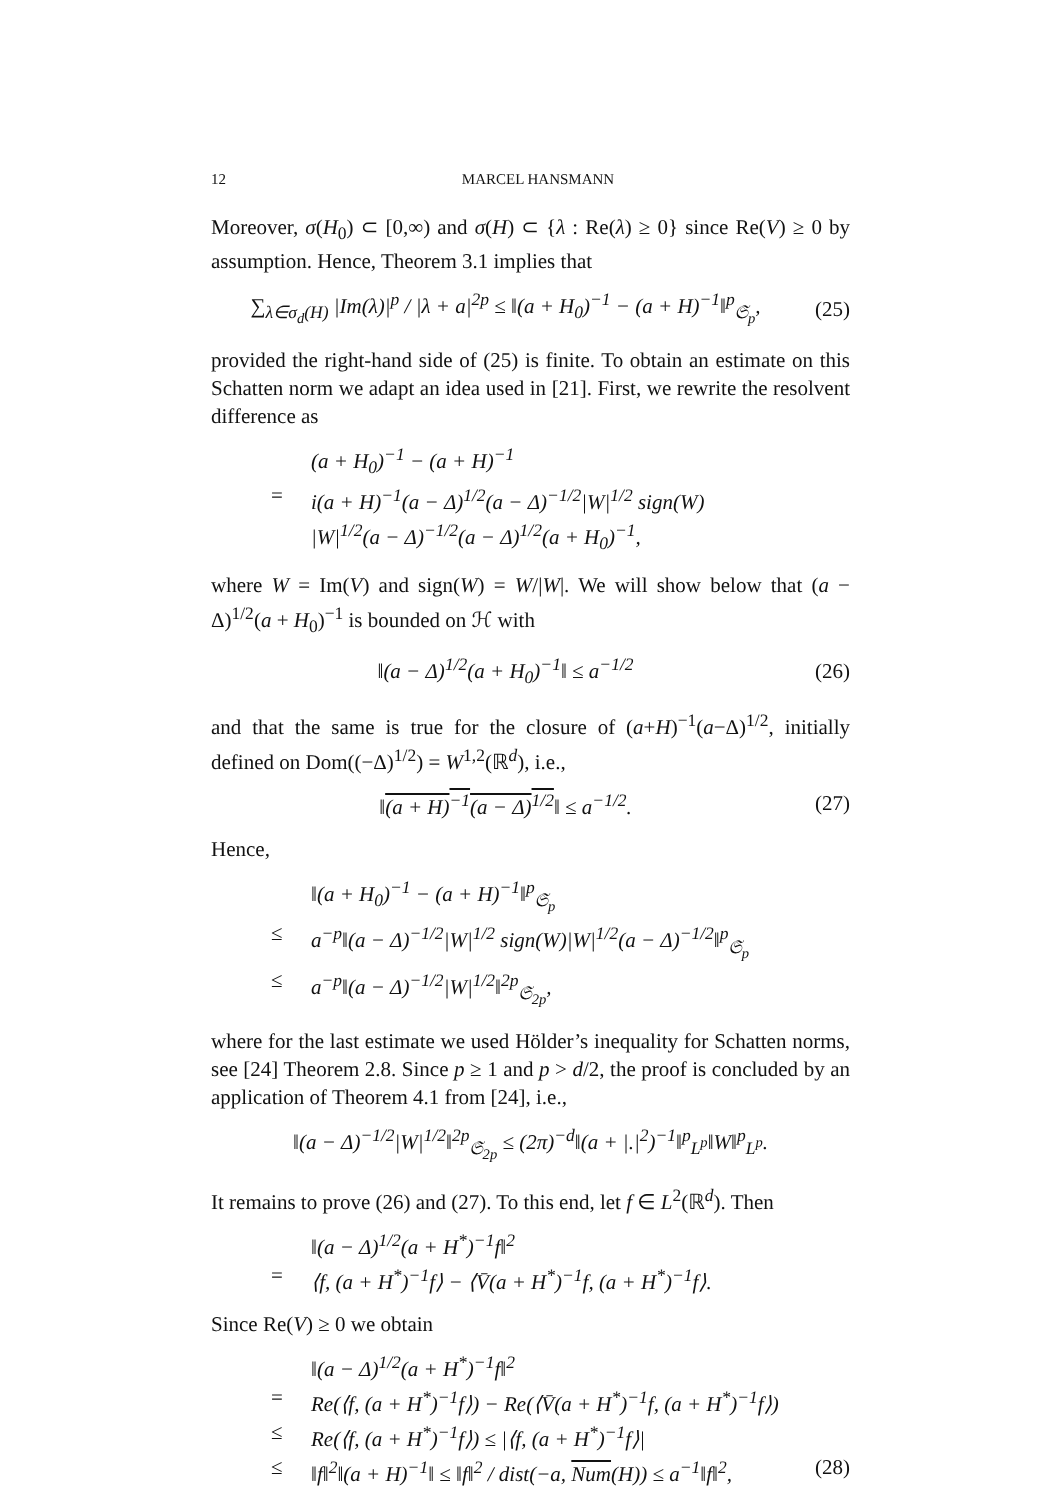12 MARCEL HANSMANN
Moreover, σ(H<sub>0</sub>) ⊂ [0,∞) and σ(H) ⊂ {λ : Re(λ) ≥ 0} since Re(V) ≥ 0 by assumption. Hence, Theorem 3.1 implies that
∑<sub>λ∈σ<sub>d</sub>(H)</sub> |Im(λ)|<sup>p</sup> / |λ + a|<sup>2p</sup> ≤ ‖(a + H<sub>0</sub>)<sup>−1</sup> − (a + H)<sup>−1</sup>‖<sup>p</sup><sub>𝔖<sub>p</sub></sub>,
(25)
provided the right-hand side of (25) is finite. To obtain an estimate on this Schatten norm we adapt an idea used in [21]. First, we rewrite the resolvent difference as
(a + H<sub>0</sub>)<sup>−1</sup> − (a + H)<sup>−1</sup>
= i(a + H)<sup>−1</sup>(a − Δ)<sup>1/2</sup>(a − Δ)<sup>−1/2</sup>|W|<sup>1/2</sup> sign(W)
|W|<sup>1/2</sup>(a − Δ)<sup>−1/2</sup>(a − Δ)<sup>1/2</sup>(a + H<sub>0</sub>)<sup>−1</sup>,
where W = Im(V) and sign(W) = W/|W|. We will show below that (a − Δ)<sup>1/2</sup>(a + H<sub>0</sub>)<sup>−1</sup> is bounded on ℋ with
‖(a − Δ)<sup>1/2</sup>(a + H<sub>0</sub>)<sup>−1</sup>‖ ≤ a<sup>−1/2</sup>
(26)
and that the same is true for the closure of (a+H)<sup>−1</sup>(a−Δ)<sup>1/2</sup>, initially defined on Dom((−Δ)<sup>1/2</sup>) = W<sup>1,2</sup>(ℝ<sup>d</sup>), i.e.,
‖(a + H)<sup>−1</sup>(a − Δ)<sup>1/2</sup>‖ ≤ a<sup>−1/2</sup>.
(27)
Hence,
‖(a + H<sub>0</sub>)<sup>−1</sup> − (a + H)<sup>−1</sup>‖<sup>p</sup><sub>𝔖<sub>p</sub></sub>
≤ a<sup>−p</sup>‖(a − Δ)<sup>−1/2</sup>|W|<sup>1/2</sup> sign(W)|W|<sup>1/2</sup>(a − Δ)<sup>−1/2</sup>‖<sup>p</sup><sub>𝔖<sub>p</sub></sub>
≤ a<sup>−p</sup>‖(a − Δ)<sup>−1/2</sup>|W|<sup>1/2</sup>‖<sup>2p</sup><sub>𝔖<sub>2p</sub></sub>,
where for the last estimate we used Hölder’s inequality for Schatten norms, see [24] Theorem 2.8. Since p ≥ 1 and p > d/2, the proof is concluded by an application of Theorem 4.1 from [24], i.e.,
‖(a − Δ)<sup>−1/2</sup>|W|<sup>1/2</sup>‖<sup>2p</sup><sub>𝔖<sub>2p</sub></sub> ≤ (2π)<sup>−d</sup>‖(a + |.|<sup>2</sup>)<sup>−1</sup>‖<sup>p</sup><sub>L<sup>p</sup></sub>‖W‖<sup>p</sup><sub>L<sup>p</sup></sub>.
It remains to prove (26) and (27). To this end, let f ∈ L<sup>2</sup>(ℝ<sup>d</sup>). Then
‖(a − Δ)<sup>1/2</sup>(a + H<sup>*</sup>)<sup>−1</sup>f‖<sup>2</sup>
= ⟨f, (a + H<sup>*</sup>)<sup>−1</sup>f⟩ − ⟨V̄(a + H<sup>*</sup>)<sup>−1</sup>f, (a + H<sup>*</sup>)<sup>−1</sup>f⟩.
Since Re(V) ≥ 0 we obtain
‖(a − Δ)<sup>1/2</sup>(a + H<sup>*</sup>)<sup>−1</sup>f‖<sup>2</sup>
= Re(⟨f, (a + H<sup>*</sup>)<sup>−1</sup>f⟩) − Re(⟨V̄(a + H<sup>*</sup>)<sup>−1</sup>f, (a + H<sup>*</sup>)<sup>−1</sup>f⟩)
≤ Re(⟨f, (a + H<sup>*</sup>)<sup>−1</sup>f⟩) ≤ |⟨f, (a + H<sup>*</sup>)<sup>−1</sup>f⟩|
≤ ‖f‖<sup>2</sup>‖(a + H)<sup>−1</sup>‖ ≤ ‖f‖<sup>2</sup> / dist(−a, Num(H)) ≤ a<sup>−1</sup>‖f‖<sup>2</sup>, (28)